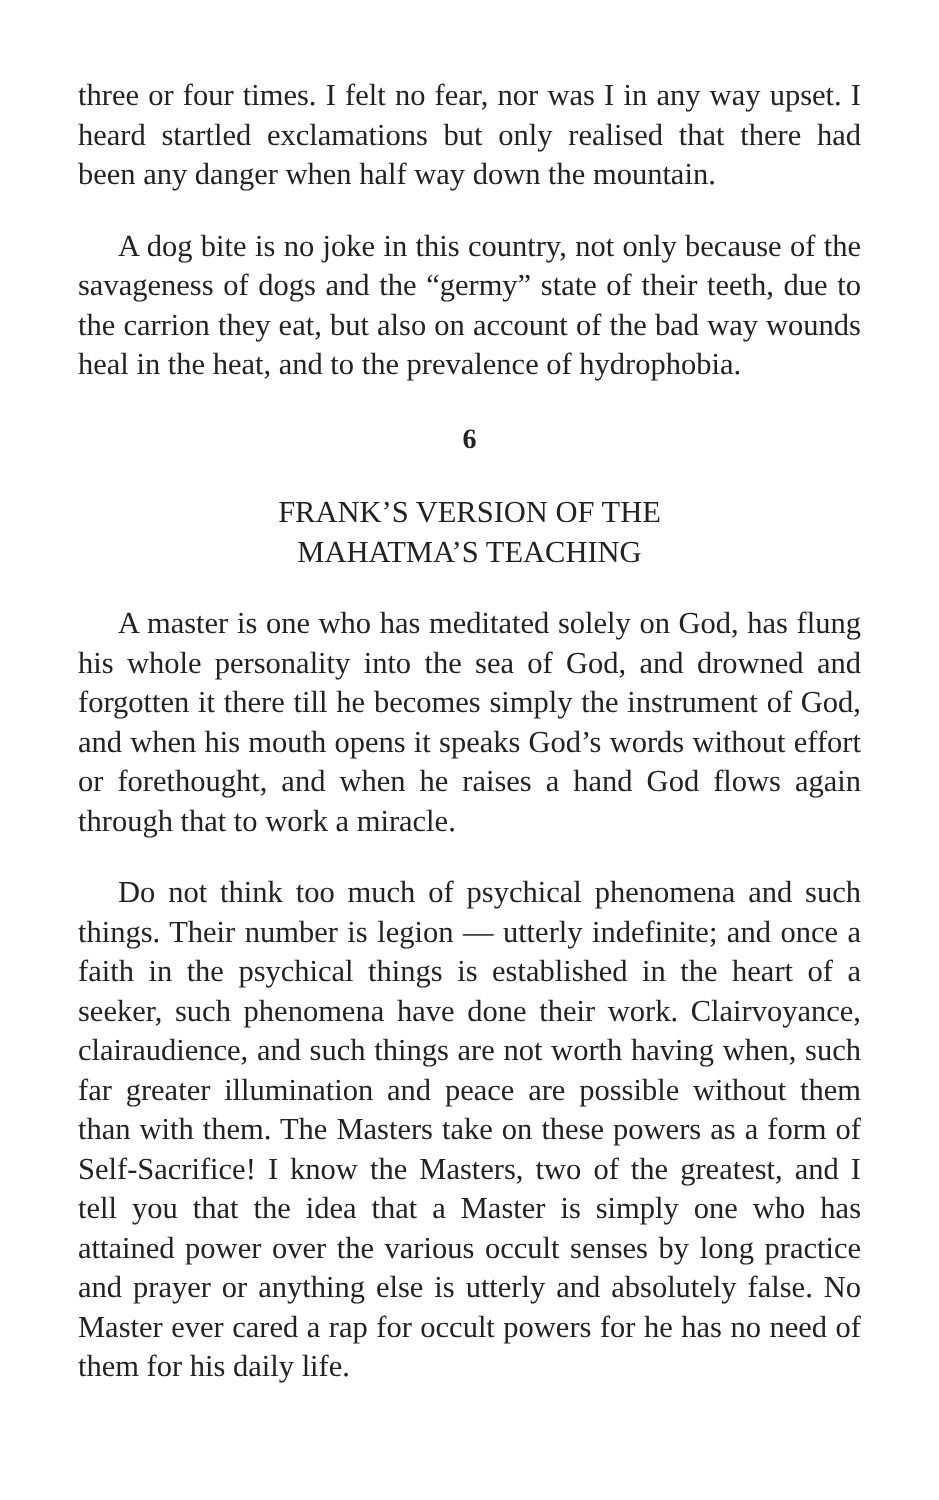three or four times. I felt no fear, nor was I in any way upset. I heard startled exclamations but only realised that there had been any danger when half way down the mountain.
A dog bite is no joke in this country, not only because of the savageness of dogs and the “germy” state of their teeth, due to the carrion they eat, but also on account of the bad way wounds heal in the heat, and to the prevalence of hydrophobia.
6
FRANK’S VERSION OF THE
MAHATMA’S TEACHING
A master is one who has meditated solely on God, has flung his whole personality into the sea of God, and drowned and forgotten it there till he becomes simply the instrument of God, and when his mouth opens it speaks God’s words without effort or forethought, and when he raises a hand God flows again through that to work a miracle.
Do not think too much of psychical phenomena and such things. Their number is legion — utterly indefinite; and once a faith in the psychical things is established in the heart of a seeker, such phenomena have done their work. Clairvoyance, clairaudience, and such things are not worth having when, such far greater illumination and peace are possible without them than with them. The Masters take on these powers as a form of Self-Sacrifice! I know the Masters, two of the greatest, and I tell you that the idea that a Master is simply one who has attained power over the various occult senses by long practice and prayer or anything else is utterly and absolutely false. No Master ever cared a rap for occult powers for he has no need of them for his daily life.